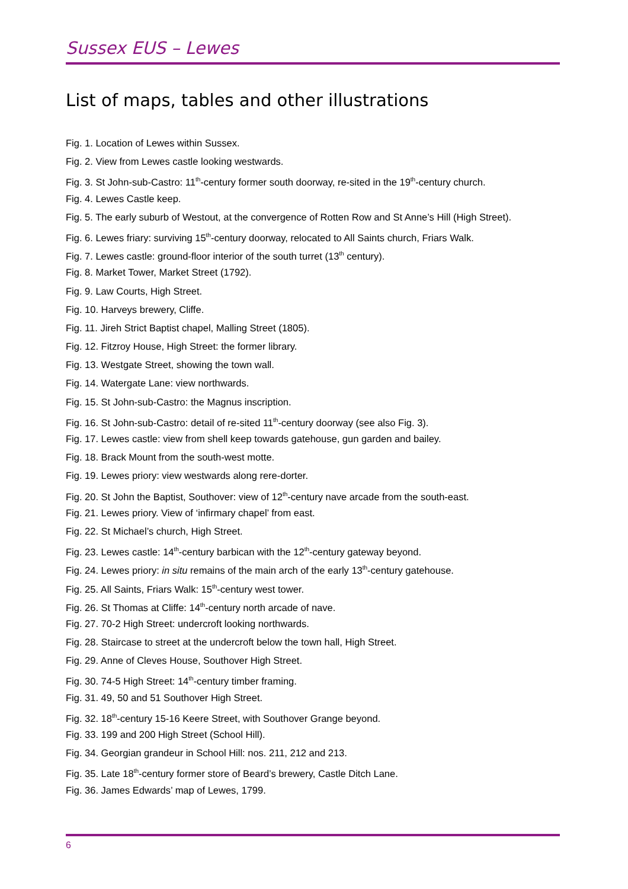Sussex EUS – Lewes
List of maps, tables and other illustrations
Fig. 1. Location of Lewes within Sussex.
Fig. 2. View from Lewes castle looking westwards.
Fig. 3. St John-sub-Castro: 11<sup>th</sup>-century former south doorway, re-sited in the 19<sup>th</sup>-century church.
Fig. 4. Lewes Castle keep.
Fig. 5. The early suburb of Westout, at the convergence of Rotten Row and St Anne’s Hill (High Street).
Fig. 6. Lewes friary: surviving 15<sup>th</sup>-century doorway, relocated to All Saints church, Friars Walk.
Fig. 7. Lewes castle: ground-floor interior of the south turret (13<sup>th</sup> century).
Fig. 8. Market Tower, Market Street (1792).
Fig. 9. Law Courts, High Street.
Fig. 10. Harveys brewery, Cliffe.
Fig. 11. Jireh Strict Baptist chapel, Malling Street (1805).
Fig. 12. Fitzroy House, High Street: the former library.
Fig. 13. Westgate Street, showing the town wall.
Fig. 14. Watergate Lane: view northwards.
Fig. 15. St John-sub-Castro: the Magnus inscription.
Fig. 16. St John-sub-Castro: detail of re-sited 11<sup>th</sup>-century doorway (see also Fig. 3).
Fig. 17. Lewes castle: view from shell keep towards gatehouse, gun garden and bailey.
Fig. 18. Brack Mount from the south-west motte.
Fig. 19. Lewes priory: view westwards along rere-dorter.
Fig. 20. St John the Baptist, Southover: view of 12<sup>th</sup>-century nave arcade from the south-east.
Fig. 21. Lewes priory. View of ‘infirmary chapel’ from east.
Fig. 22. St Michael’s church, High Street.
Fig. 23. Lewes castle: 14<sup>th</sup>-century barbican with the 12<sup>th</sup>-century gateway beyond.
Fig. 24. Lewes priory: in situ remains of the main arch of the early 13<sup>th</sup>-century gatehouse.
Fig. 25. All Saints, Friars Walk: 15<sup>th</sup>-century west tower.
Fig. 26. St Thomas at Cliffe: 14<sup>th</sup>-century north arcade of nave.
Fig. 27. 70-2 High Street: undercroft looking northwards.
Fig. 28. Staircase to street at the undercroft below the town hall, High Street.
Fig. 29. Anne of Cleves House, Southover High Street.
Fig. 30. 74-5 High Street: 14<sup>th</sup>-century timber framing.
Fig. 31. 49, 50 and 51 Southover High Street.
Fig. 32. 18<sup>th</sup>-century 15-16 Keere Street, with Southover Grange beyond.
Fig. 33. 199 and 200 High Street (School Hill).
Fig. 34. Georgian grandeur in School Hill: nos. 211, 212 and 213.
Fig. 35. Late 18<sup>th</sup>-century former store of Beard’s brewery, Castle Ditch Lane.
Fig. 36. James Edwards’ map of Lewes, 1799.
6